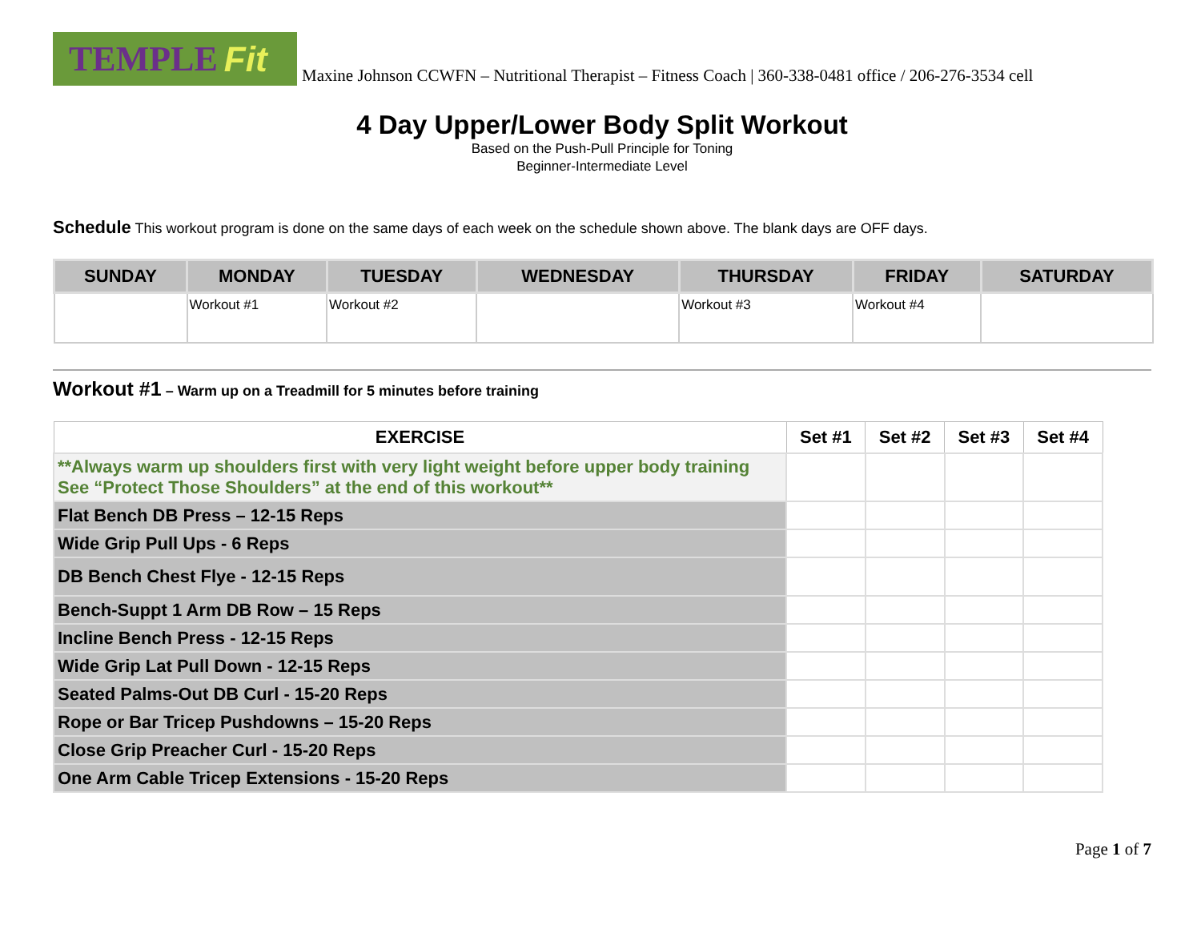TEMPLE Fit
Maxine Johnson CCWFN – Nutritional Therapist – Fitness Coach | 360-338-0481 office / 206-276-3534 cell
4 Day Upper/Lower Body Split Workout
Based on the Push-Pull Principle for Toning
Beginner-Intermediate Level
Schedule This workout program is done on the same days of each week on the schedule shown above. The blank days are OFF days.
| SUNDAY | MONDAY | TUESDAY | WEDNESDAY | THURSDAY | FRIDAY | SATURDAY |
| --- | --- | --- | --- | --- | --- | --- |
| | Workout #1 | Workout #2 | | Workout #3 | Workout #4 | |
Workout #1 – Warm up on a Treadmill for 5 minutes before training
| EXERCISE | Set #1 | Set #2 | Set #3 | Set #4 |
| --- | --- | --- | --- | --- |
| **Always warm up shoulders first with very light weight before upper body training See “Protect Those Shoulders” at the end of this workout** | | | | |
| Flat Bench DB Press – 12-15 Reps | | | | |
| Wide Grip Pull Ups - 6 Reps | | | | |
| DB Bench Chest Flye - 12-15 Reps | | | | |
| Bench-Suppt 1 Arm DB Row – 15 Reps | | | | |
| Incline Bench Press - 12-15 Reps | | | | |
| Wide Grip Lat Pull Down - 12-15 Reps | | | | |
| Seated Palms-Out DB Curl - 15-20 Reps | | | | |
| Rope or Bar Tricep Pushdowns – 15-20 Reps | | | | |
| Close Grip Preacher Curl - 15-20 Reps | | | | |
| One Arm Cable Tricep Extensions - 15-20 Reps | | | | |
Page 1 of 7